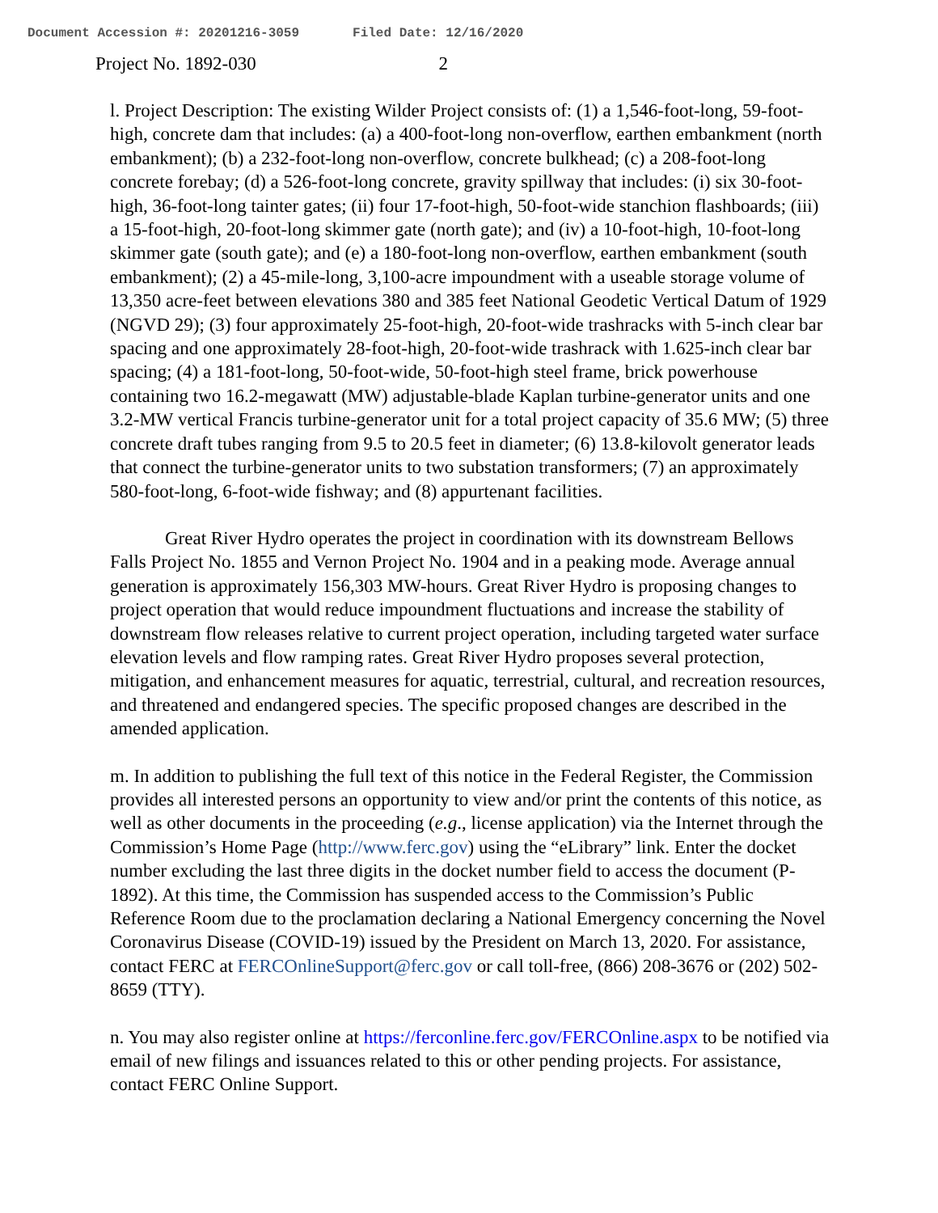Document Accession #: 20201216-3059 Filed Date: 12/16/2020
Project No. 1892-030 2
l. Project Description: The existing Wilder Project consists of: (1) a 1,546-foot-long, 59-foot-high, concrete dam that includes: (a) a 400-foot-long non-overflow, earthen embankment (north embankment); (b) a 232-foot-long non-overflow, concrete bulkhead; (c) a 208-foot-long concrete forebay; (d) a 526-foot-long concrete, gravity spillway that includes: (i) six 30-foot-high, 36-foot-long tainter gates; (ii) four 17-foot-high, 50-foot-wide stanchion flashboards; (iii) a 15-foot-high, 20-foot-long skimmer gate (north gate); and (iv) a 10-foot-high, 10-foot-long skimmer gate (south gate); and (e) a 180-foot-long non-overflow, earthen embankment (south embankment); (2) a 45-mile-long, 3,100-acre impoundment with a useable storage volume of 13,350 acre-feet between elevations 380 and 385 feet National Geodetic Vertical Datum of 1929 (NGVD 29); (3) four approximately 25-foot-high, 20-foot-wide trashracks with 5-inch clear bar spacing and one approximately 28-foot-high, 20-foot-wide trashrack with 1.625-inch clear bar spacing; (4) a 181-foot-long, 50-foot-wide, 50-foot-high steel frame, brick powerhouse containing two 16.2-megawatt (MW) adjustable-blade Kaplan turbine-generator units and one 3.2-MW vertical Francis turbine-generator unit for a total project capacity of 35.6 MW; (5) three concrete draft tubes ranging from 9.5 to 20.5 feet in diameter; (6) 13.8-kilovolt generator leads that connect the turbine-generator units to two substation transformers; (7) an approximately 580-foot-long, 6-foot-wide fishway; and (8) appurtenant facilities.
Great River Hydro operates the project in coordination with its downstream Bellows Falls Project No. 1855 and Vernon Project No. 1904 and in a peaking mode. Average annual generation is approximately 156,303 MW-hours. Great River Hydro is proposing changes to project operation that would reduce impoundment fluctuations and increase the stability of downstream flow releases relative to current project operation, including targeted water surface elevation levels and flow ramping rates. Great River Hydro proposes several protection, mitigation, and enhancement measures for aquatic, terrestrial, cultural, and recreation resources, and threatened and endangered species. The specific proposed changes are described in the amended application.
m. In addition to publishing the full text of this notice in the Federal Register, the Commission provides all interested persons an opportunity to view and/or print the contents of this notice, as well as other documents in the proceeding (e.g., license application) via the Internet through the Commission’s Home Page (http://www.ferc.gov) using the “eLibrary” link. Enter the docket number excluding the last three digits in the docket number field to access the document (P-1892). At this time, the Commission has suspended access to the Commission’s Public Reference Room due to the proclamation declaring a National Emergency concerning the Novel Coronavirus Disease (COVID-19) issued by the President on March 13, 2020. For assistance, contact FERC at FERCOnlineSupport@ferc.gov or call toll-free, (866) 208-3676 or (202) 502-8659 (TTY).
n. You may also register online at https://ferconline.ferc.gov/FERCOnline.aspx to be notified via email of new filings and issuances related to this or other pending projects. For assistance, contact FERC Online Support.